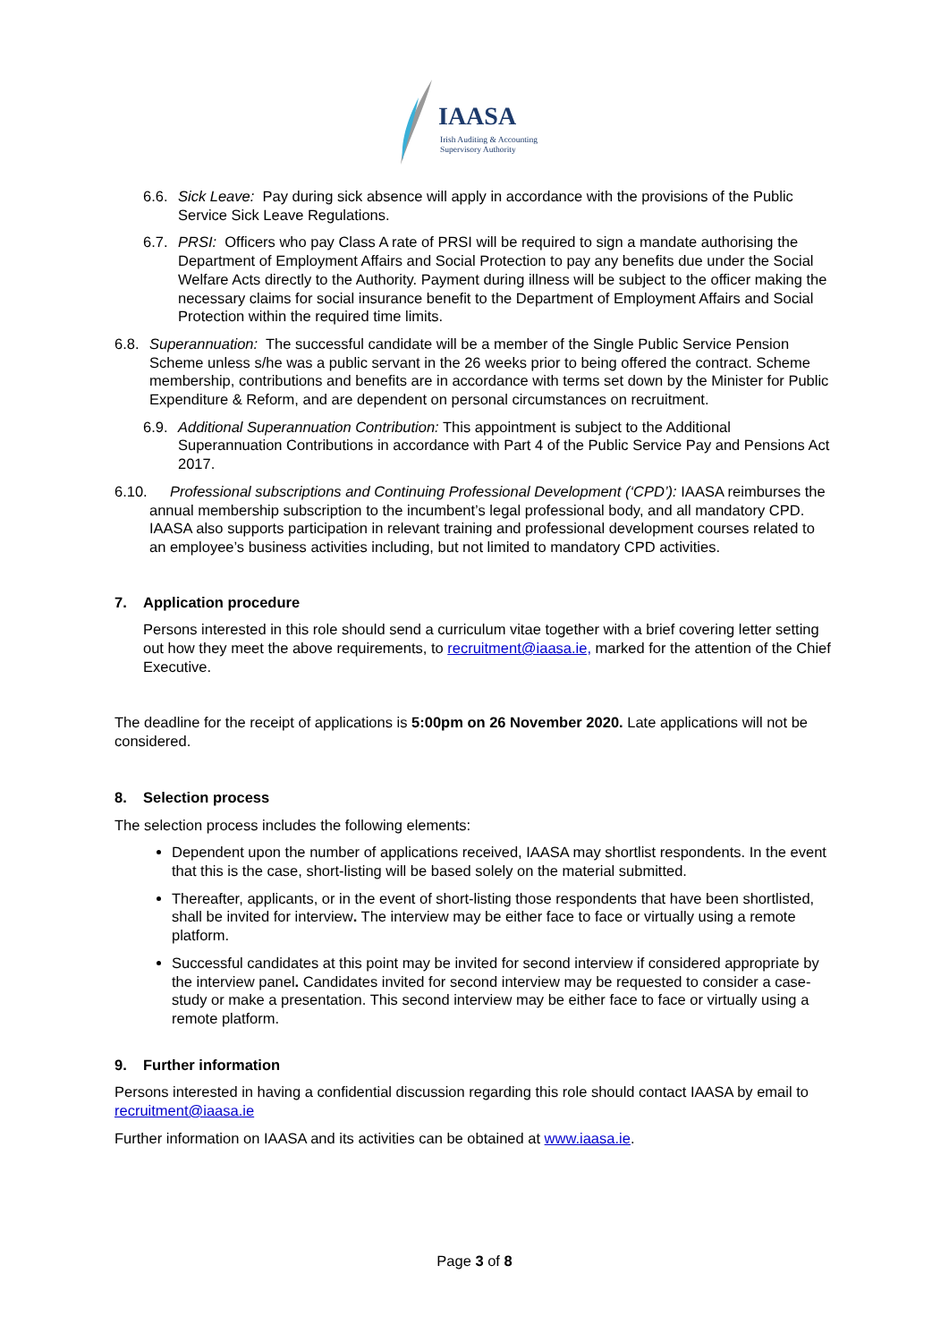IAASA
Irish Auditing & Accounting
Supervisory Authority
6.6. Sick Leave: Pay during sick absence will apply in accordance with the provisions of the Public Service Sick Leave Regulations.
6.7. PRSI: Officers who pay Class A rate of PRSI will be required to sign a mandate authorising the Department of Employment Affairs and Social Protection to pay any benefits due under the Social Welfare Acts directly to the Authority. Payment during illness will be subject to the officer making the necessary claims for social insurance benefit to the Department of Employment Affairs and Social Protection within the required time limits.
6.8. Superannuation: The successful candidate will be a member of the Single Public Service Pension Scheme unless s/he was a public servant in the 26 weeks prior to being offered the contract. Scheme membership, contributions and benefits are in accordance with terms set down by the Minister for Public Expenditure & Reform, and are dependent on personal circumstances on recruitment.
6.9. Additional Superannuation Contribution: This appointment is subject to the Additional Superannuation Contributions in accordance with Part 4 of the Public Service Pay and Pensions Act 2017.
6.10. Professional subscriptions and Continuing Professional Development (‘CPD’): IAASA reimburses the annual membership subscription to the incumbent’s legal professional body, and all mandatory CPD. IAASA also supports participation in relevant training and professional development courses related to an employee’s business activities including, but not limited to mandatory CPD activities.
7. Application procedure
Persons interested in this role should send a curriculum vitae together with a brief covering letter setting out how they meet the above requirements, to recruitment@iaasa.ie, marked for the attention of the Chief Executive.
The deadline for the receipt of applications is 5:00pm on 26 November 2020. Late applications will not be considered.
8. Selection process
The selection process includes the following elements:
Dependent upon the number of applications received, IAASA may shortlist respondents. In the event that this is the case, short-listing will be based solely on the material submitted.
Thereafter, applicants, or in the event of short-listing those respondents that have been shortlisted, shall be invited for interview. The interview may be either face to face or virtually using a remote platform.
Successful candidates at this point may be invited for second interview if considered appropriate by the interview panel. Candidates invited for second interview may be requested to consider a case-study or make a presentation. This second interview may be either face to face or virtually using a remote platform.
9. Further information
Persons interested in having a confidential discussion regarding this role should contact IAASA by email to recruitment@iaasa.ie
Further information on IAASA and its activities can be obtained at www.iaasa.ie.
Page 3 of 8